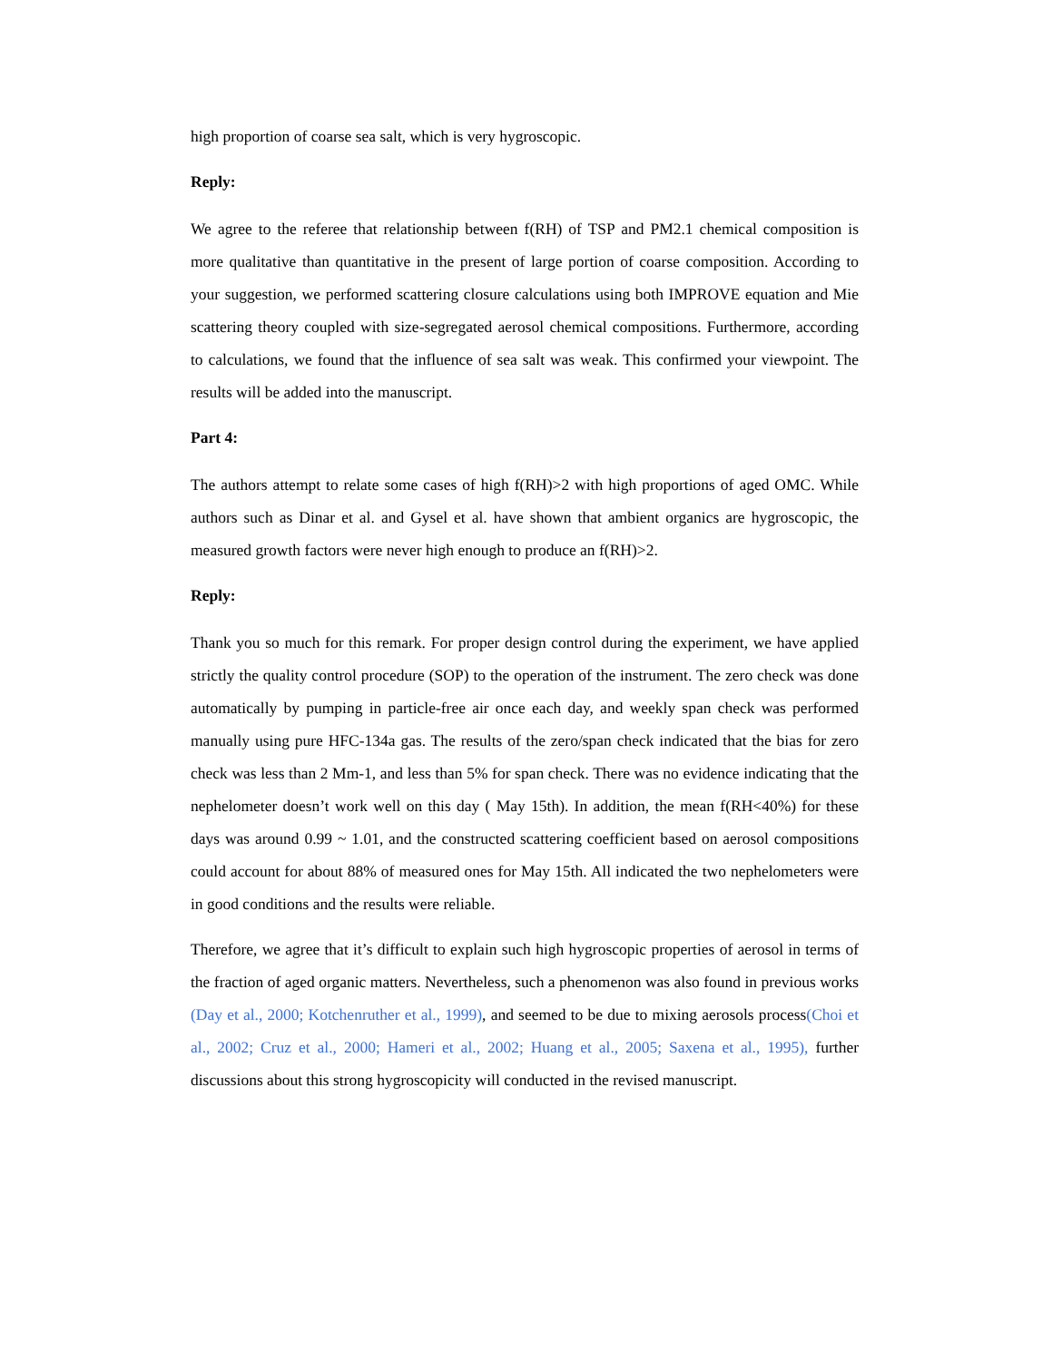high proportion of coarse sea salt, which is very hygroscopic.
Reply:
We agree to the referee that relationship between f(RH) of TSP and PM2.1 chemical composition is more qualitative than quantitative in the present of large portion of coarse composition. According to your suggestion, we performed scattering closure calculations using both IMPROVE equation and Mie scattering theory coupled with size-segregated aerosol chemical compositions. Furthermore, according to calculations, we found that the influence of sea salt was weak. This confirmed your viewpoint. The results will be added into the manuscript.
Part 4:
The authors attempt to relate some cases of high f(RH)>2 with high proportions of aged OMC. While authors such as Dinar et al. and Gysel et al. have shown that ambient organics are hygroscopic, the measured growth factors were never high enough to produce an f(RH)>2.
Reply:
Thank you so much for this remark. For proper design control during the experiment, we have applied strictly the quality control procedure (SOP) to the operation of the instrument. The zero check was done automatically by pumping in particle-free air once each day, and weekly span check was performed manually using pure HFC-134a gas. The results of the zero/span check indicated that the bias for zero check was less than 2 Mm-1, and less than 5% for span check. There was no evidence indicating that the nephelometer doesn’t work well on this day ( May 15th). In addition, the mean f(RH<40%) for these days was around 0.99 ~ 1.01, and the constructed scattering coefficient based on aerosol compositions could account for about 88% of measured ones for May 15th. All indicated the two nephelometers were in good conditions and the results were reliable.
Therefore, we agree that it’s difficult to explain such high hygroscopic properties of aerosol in terms of the fraction of aged organic matters. Nevertheless, such a phenomenon was also found in previous works (Day et al., 2000; Kotchenruther et al., 1999), and seemed to be due to mixing aerosols process(Choi et al., 2002; Cruz et al., 2000; Hameri et al., 2002; Huang et al., 2005; Saxena et al., 1995), further discussions about this strong hygroscopicity will conducted in the revised manuscript.